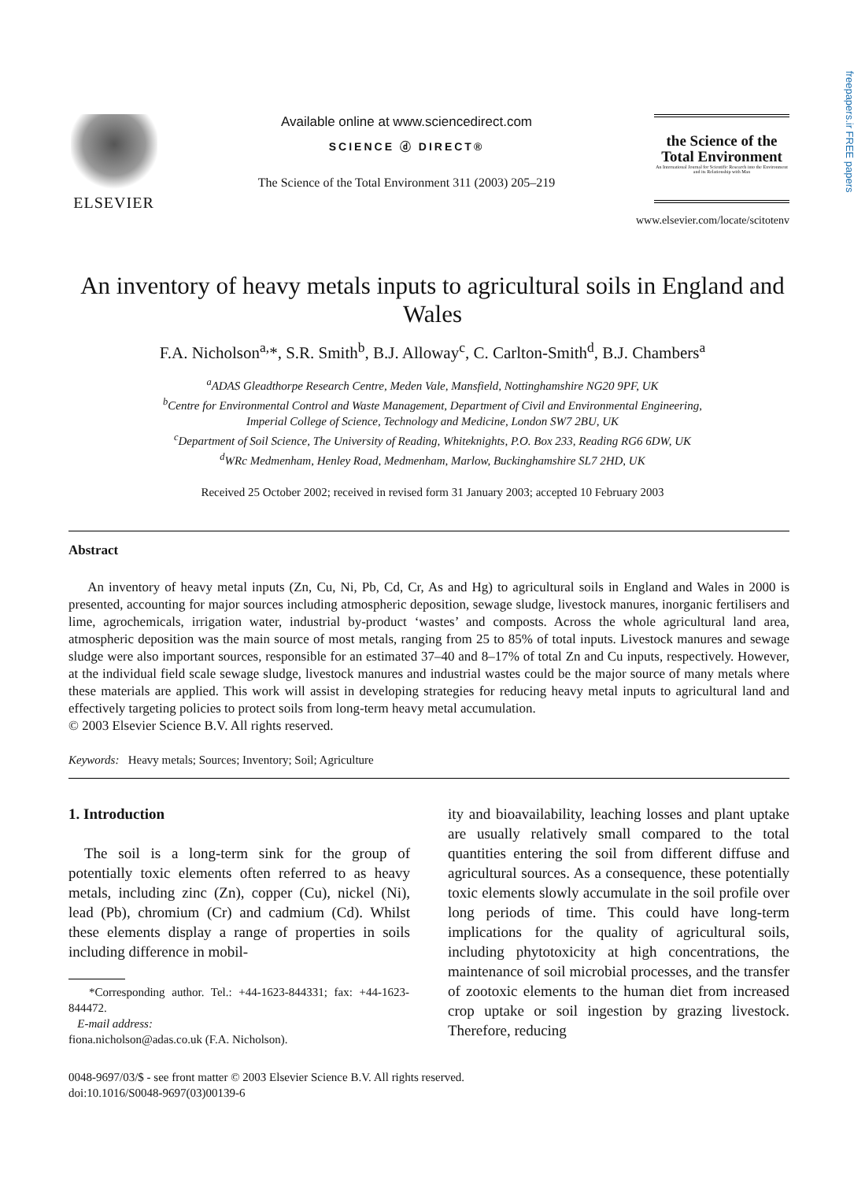freepapers.ir FREE papers
ELSEVIER
Available online at www.sciencedirect.com
SCIENCE ⓓ DIRECT®
The Science of the Total Environment 311 (2003) 205–219
the Science of the Total Environment
An International Journal for Scientific Research into the Environment and its Relationship with Man
www.elsevier.com/locate/scitotenv
An inventory of heavy metals inputs to agricultural soils in England and Wales
F.A. Nicholson<sup>a,</sup>*, S.R. Smith<sup>b</sup>, B.J. Alloway<sup>c</sup>, C. Carlton-Smith<sup>d</sup>, B.J. Chambers<sup>a</sup>
<sup>a</sup> ADAS Gleadthorpe Research Centre, Meden Vale, Mansfield, Nottinghamshire NG20 9PF, UK
<sup>b</sup> Centre for Environmental Control and Waste Management, Department of Civil and Environmental Engineering,
Imperial College of Science, Technology and Medicine, London SW7 2BU, UK
<sup>c</sup> Department of Soil Science, The University of Reading, Whiteknights, P.O. Box 233, Reading RG6 6DW, UK
<sup>d</sup> WRc Medmenham, Henley Road, Medmenham, Marlow, Buckinghamshire SL7 2HD, UK
Received 25 October 2002; received in revised form 31 January 2003; accepted 10 February 2003
Abstract
An inventory of heavy metal inputs (Zn, Cu, Ni, Pb, Cd, Cr, As and Hg) to agricultural soils in England and Wales in 2000 is presented, accounting for major sources including atmospheric deposition, sewage sludge, livestock manures, inorganic fertilisers and lime, agrochemicals, irrigation water, industrial by-product ‘wastes’ and composts. Across the whole agricultural land area, atmospheric deposition was the main source of most metals, ranging from 25 to 85% of total inputs. Livestock manures and sewage sludge were also important sources, responsible for an estimated 37–40 and 8–17% of total Zn and Cu inputs, respectively. However, at the individual field scale sewage sludge, livestock manures and industrial wastes could be the major source of many metals where these materials are applied. This work will assist in developing strategies for reducing heavy metal inputs to agricultural land and effectively targeting policies to protect soils from long-term heavy metal accumulation.
© 2003 Elsevier Science B.V. All rights reserved.
Keywords: Heavy metals; Sources; Inventory; Soil; Agriculture
1. Introduction
The soil is a long-term sink for the group of potentially toxic elements often referred to as heavy metals, including zinc (Zn), copper (Cu), nickel (Ni), lead (Pb), chromium (Cr) and cadmium (Cd). Whilst these elements display a range of properties in soils including difference in mobil-
*Corresponding author. Tel.: +44-1623-844331; fax: +44-1623-844472.
E-mail address:
fiona.nicholson@adas.co.uk (F.A. Nicholson).
ity and bioavailability, leaching losses and plant uptake are usually relatively small compared to the total quantities entering the soil from different diffuse and agricultural sources. As a consequence, these potentially toxic elements slowly accumulate in the soil profile over long periods of time. This could have long-term implications for the quality of agricultural soils, including phytotoxicity at high concentrations, the maintenance of soil microbial processes, and the transfer of zootoxic elements to the human diet from increased crop uptake or soil ingestion by grazing livestock. Therefore, reducing
0048-9697/03/$ - see front matter © 2003 Elsevier Science B.V. All rights reserved.
doi:10.1016/S0048-9697(03)00139-6